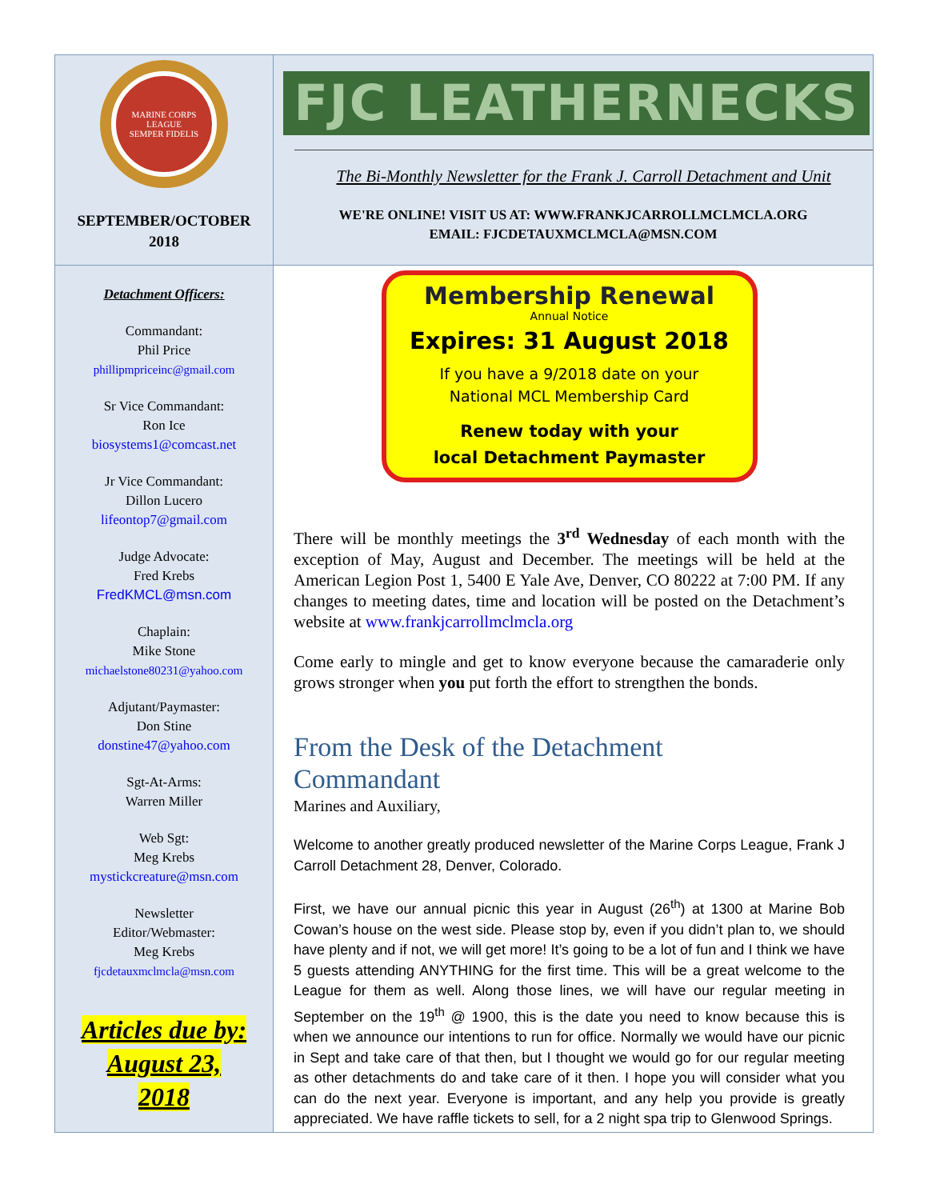MARINE CORPS LEAGUE
SEMPER FIDELIS
SEPTEMBER/OCTOBER
2018
FJC LEATHERNECKS
The Bi-Monthly Newsletter for the Frank J. Carroll Detachment and Unit
WE'RE ONLINE! VISIT US AT: WWW.FRANKJCARROLLMCLMCLA.ORG
EMAIL: FJCDETAUXMCLMCLA@MSN.COM
Detachment Officers:
Commandant:
Phil Price
phillipmpriceinc@gmail.com
Sr Vice Commandant:
Ron Ice
biosystems1@comcast.net
Jr Vice Commandant:
Dillon Lucero
lifeontop7@gmail.com
Judge Advocate:
Fred Krebs
FredKMCL@msn.com
Chaplain:
Mike Stone
michaelstone80231@yahoo.com
Adjutant/Paymaster:
Don Stine
donstine47@yahoo.com
Sgt-At-Arms:
Warren Miller
Web Sgt:
Meg Krebs
mystickcreature@msn.com
Newsletter
Editor/Webmaster:
Meg Krebs
fjcdetauxmclmcla@msn.com
Articles due by:
August 23,
2018
Membership Renewal
Annual Notice
Expires: 31 August 2018
If you have a 9/2018 date on your
National MCL Membership Card
Renew today with your
local Detachment Paymaster
There will be monthly meetings the 3<sup>rd</sup> Wednesday of each month with the exception of May, August and December. The meetings will be held at the American Legion Post 1, 5400 E Yale Ave, Denver, CO 80222 at 7:00 PM. If any changes to meeting dates, time and location will be posted on the Detachment’s website at www.frankjcarrollmclmcla.org
Come early to mingle and get to know everyone because the camaraderie only grows stronger when you put forth the effort to strengthen the bonds.
From the Desk of the Detachment
Commandant
Marines and Auxiliary,
Welcome to another greatly produced newsletter of the Marine Corps League, Frank J Carroll Detachment 28, Denver, Colorado.
First, we have our annual picnic this year in August (26<sup>th</sup>) at 1300 at Marine Bob Cowan’s house on the west side. Please stop by, even if you didn’t plan to, we should have plenty and if not, we will get more! It’s going to be a lot of fun and I think we have 5 guests attending ANYTHING for the first time. This will be a great welcome to the League for them as well. Along those lines, we will have our regular meeting in September on the 19<sup>th</sup> @ 1900, this is the date you need to know because this is when we announce our intentions to run for office. Normally we would have our picnic in Sept and take care of that then, but I thought we would go for our regular meeting as other detachments do and take care of it then. I hope you will consider what you can do the next year. Everyone is important, and any help you provide is greatly appreciated. We have raffle tickets to sell, for a 2 night spa trip to Glenwood Springs.